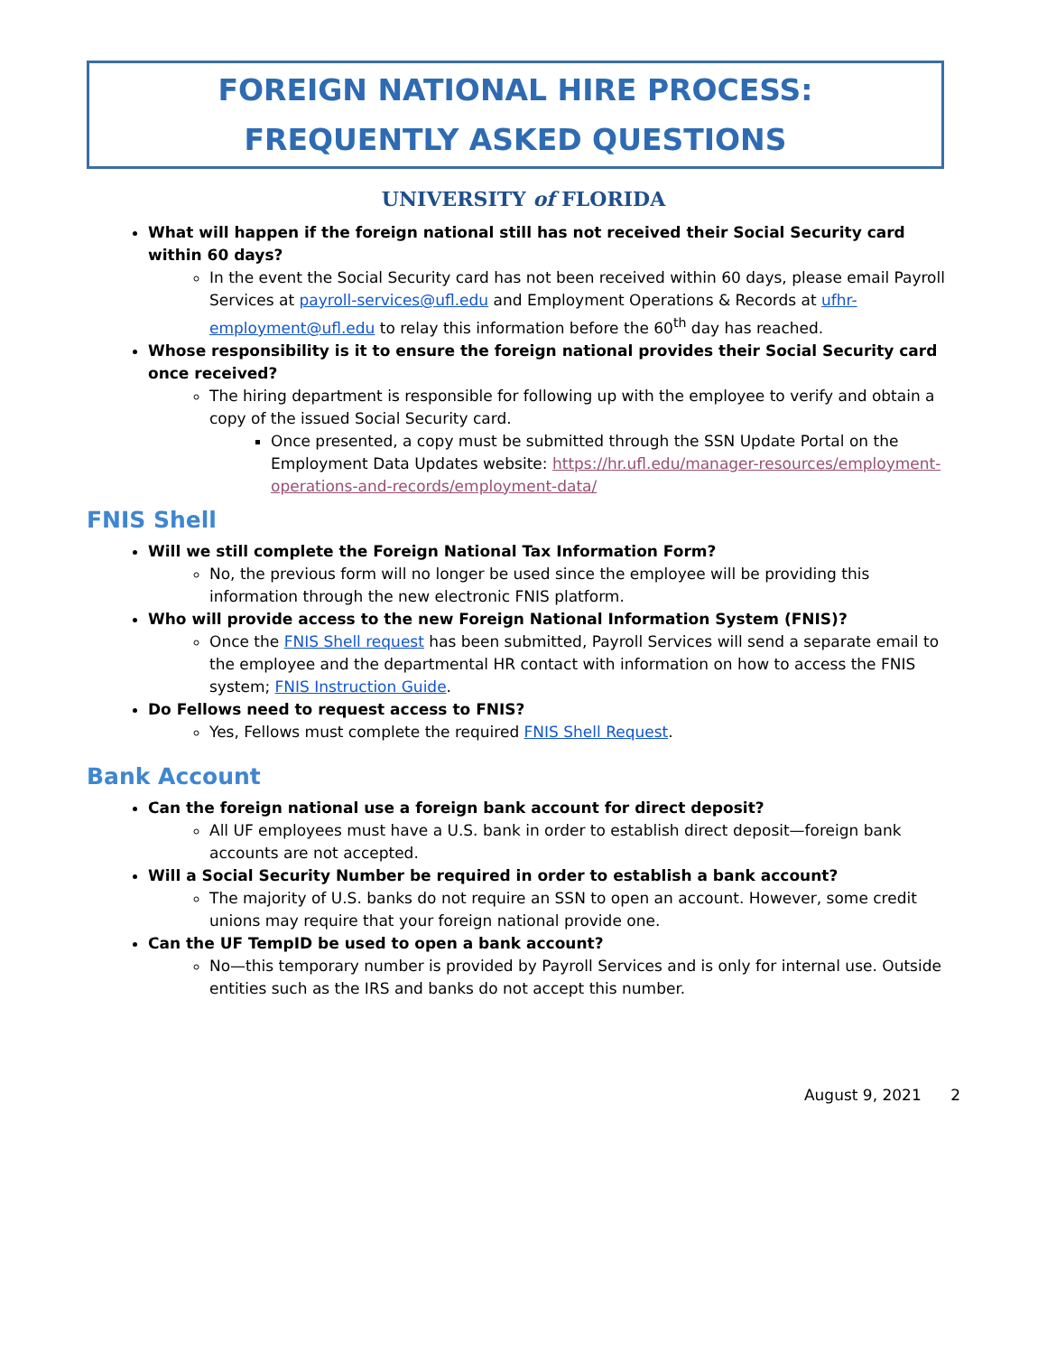FOREIGN NATIONAL HIRE PROCESS:
FREQUENTLY ASKED QUESTIONS
UNIVERSITY of FLORIDA
What will happen if the foreign national still has not received their Social Security card within 60 days?
In the event the Social Security card has not been received within 60 days, please email Payroll Services at payroll-services@ufl.edu and Employment Operations & Records at ufhr-employment@ufl.edu to relay this information before the 60<sup>th</sup> day has reached.
Whose responsibility is it to ensure the foreign national provides their Social Security card once received?
The hiring department is responsible for following up with the employee to verify and obtain a copy of the issued Social Security card.
Once presented, a copy must be submitted through the SSN Update Portal on the Employment Data Updates website: https://hr.ufl.edu/manager-resources/employment-operations-and-records/employment-data/
FNIS Shell
Will we still complete the Foreign National Tax Information Form?
No, the previous form will no longer be used since the employee will be providing this information through the new electronic FNIS platform.
Who will provide access to the new Foreign National Information System (FNIS)?
Once the FNIS Shell request has been submitted, Payroll Services will send a separate email to the employee and the departmental HR contact with information on how to access the FNIS system; FNIS Instruction Guide.
Do Fellows need to request access to FNIS?
Yes, Fellows must complete the required FNIS Shell Request.
Bank Account
Can the foreign national use a foreign bank account for direct deposit?
All UF employees must have a U.S. bank in order to establish direct deposit—foreign bank accounts are not accepted.
Will a Social Security Number be required in order to establish a bank account?
The majority of U.S. banks do not require an SSN to open an account. However, some credit unions may require that your foreign national provide one.
Can the UF TempID be used to open a bank account?
No—this temporary number is provided by Payroll Services and is only for internal use. Outside entities such as the IRS and banks do not accept this number.
August 9, 2021 2